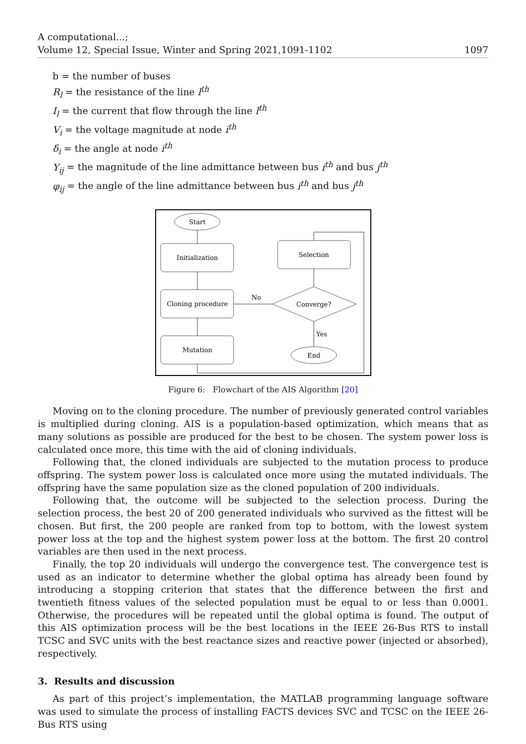A computational...;
Volume 12, Special Issue, Winter and Spring 2021,1091-1102
1097
b = the number of buses
R<sub>l</sub> = the resistance of the line l<sup>th</sup>
I<sub>l</sub> = the current that flow through the line l<sup>th</sup>
V<sub>i</sub> = the voltage magnitude at node i<sup>th</sup>
δ<sub>i</sub> = the angle at node i<sup>th</sup>
Y<sub>ij</sub> = the magnitude of the line admittance between bus i<sup>th</sup> and bus j<sup>th</sup>
φ<sub>ij</sub> = the angle of the line admittance between bus i<sup>th</sup> and bus j<sup>th</sup>
Start
Initialization
Cloning procedure
Mutation
Selection
Converge?
End
No
Yes
Figure 6: Flowchart of the AIS Algorithm [20]
Moving on to the cloning procedure. The number of previously generated control variables is multiplied during cloning. AIS is a population-based optimization, which means that as many solutions as possible are produced for the best to be chosen. The system power loss is calculated once more, this time with the aid of cloning individuals.
Following that, the cloned individuals are subjected to the mutation process to produce offspring. The system power loss is calculated once more using the mutated individuals. The offspring have the same population size as the cloned population of 200 individuals.
Following that, the outcome will be subjected to the selection process. During the selection process, the best 20 of 200 generated individuals who survived as the fittest will be chosen. But first, the 200 people are ranked from top to bottom, with the lowest system power loss at the top and the highest system power loss at the bottom. The first 20 control variables are then used in the next process.
Finally, the top 20 individuals will undergo the convergence test. The convergence test is used as an indicator to determine whether the global optima has already been found by introducing a stopping criterion that states that the difference between the first and twentieth fitness values of the selected population must be equal to or less than 0.0001. Otherwise, the procedures will be repeated until the global optima is found. The output of this AIS optimization process will be the best locations in the IEEE 26-Bus RTS to install TCSC and SVC units with the best reactance sizes and reactive power (injected or absorbed), respectively.
3. Results and discussion
As part of this project’s implementation, the MATLAB programming language software was used to simulate the process of installing FACTS devices SVC and TCSC on the IEEE 26-Bus RTS using